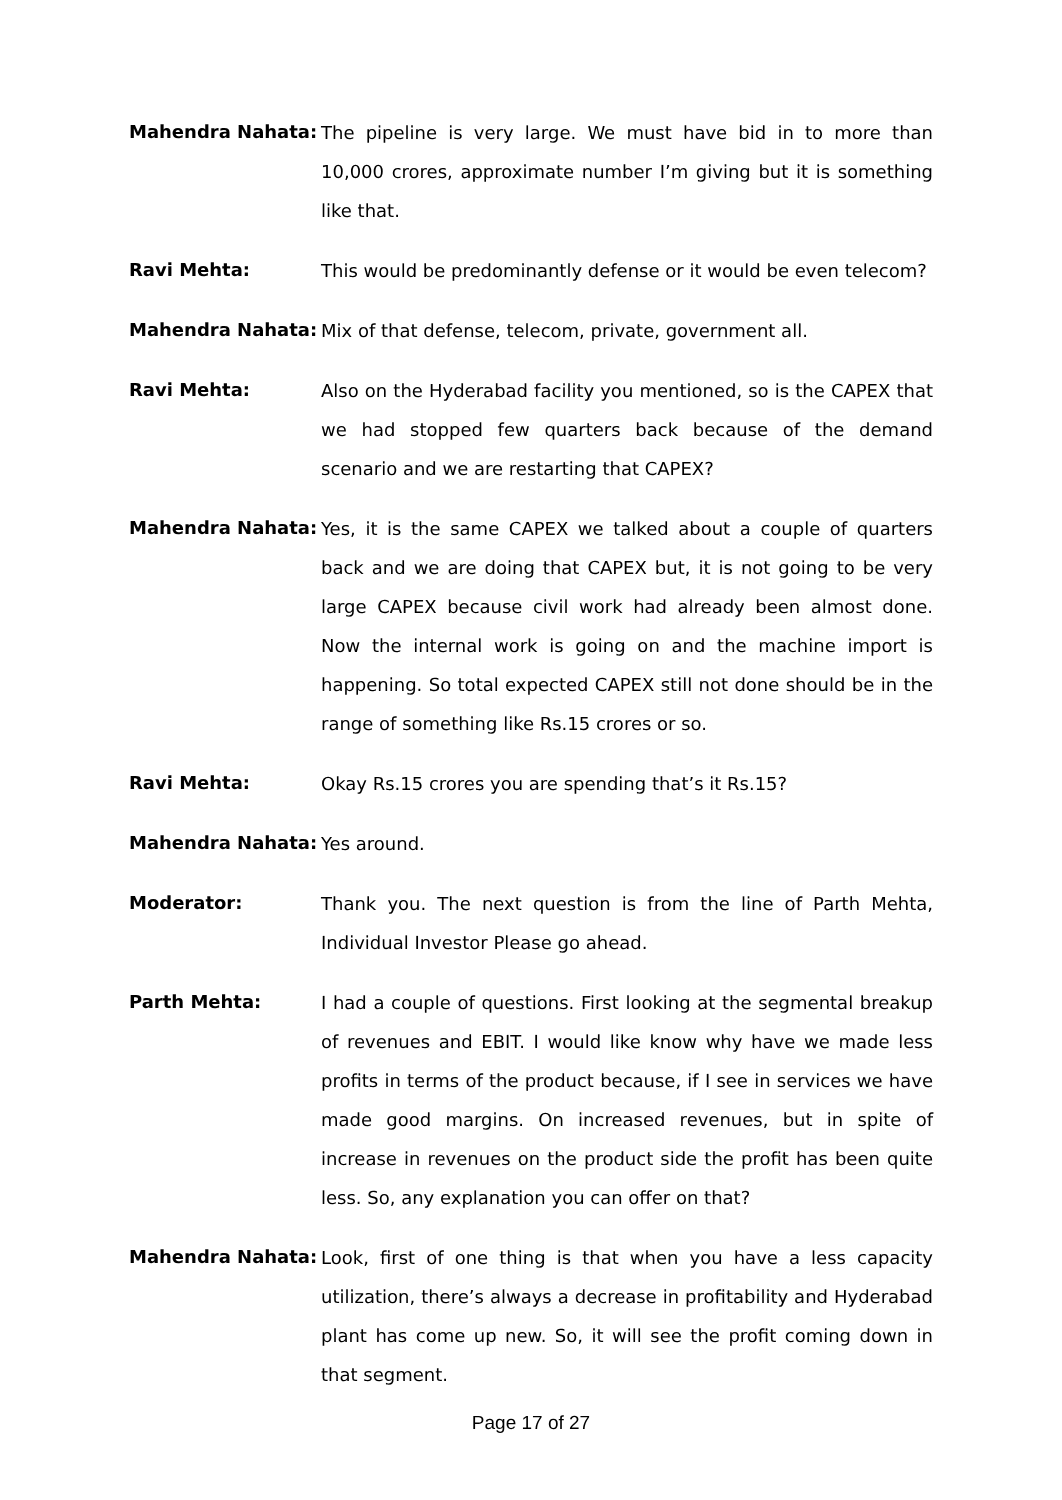Mahendra Nahata:
The pipeline is very large. We must have bid in to more than 10,000 crores, approximate number I’m giving but it is something like that.
Ravi Mehta:
This would be predominantly defense or it would be even telecom?
Mahendra Nahata:
Mix of that defense, telecom, private, government all.
Ravi Mehta:
Also on the Hyderabad facility you mentioned, so is the CAPEX that we had stopped few quarters back because of the demand scenario and we are restarting that CAPEX?
Mahendra Nahata:
Yes, it is the same CAPEX we talked about a couple of quarters back and we are doing that CAPEX but, it is not going to be very large CAPEX because civil work had already been almost done. Now the internal work is going on and the machine import is happening. So total expected CAPEX still not done should be in the range of something like Rs.15 crores or so.
Ravi Mehta:
Okay Rs.15 crores you are spending that’s it Rs.15?
Mahendra Nahata:
Yes around.
Moderator:
Thank you. The next question is from the line of Parth Mehta, Individual Investor Please go ahead.
Parth Mehta:
I had a couple of questions. First looking at the segmental breakup of revenues and EBIT. I would like know why have we made less profits in terms of the product because, if I see in services we have made good margins. On increased revenues, but in spite of increase in revenues on the product side the profit has been quite less. So, any explanation you can offer on that?
Mahendra Nahata:
Look, first of one thing is that when you have a less capacity utilization, there’s always a decrease in profitability and Hyderabad plant has come up new. So, it will see the profit coming down in that segment.
Page 17 of 27